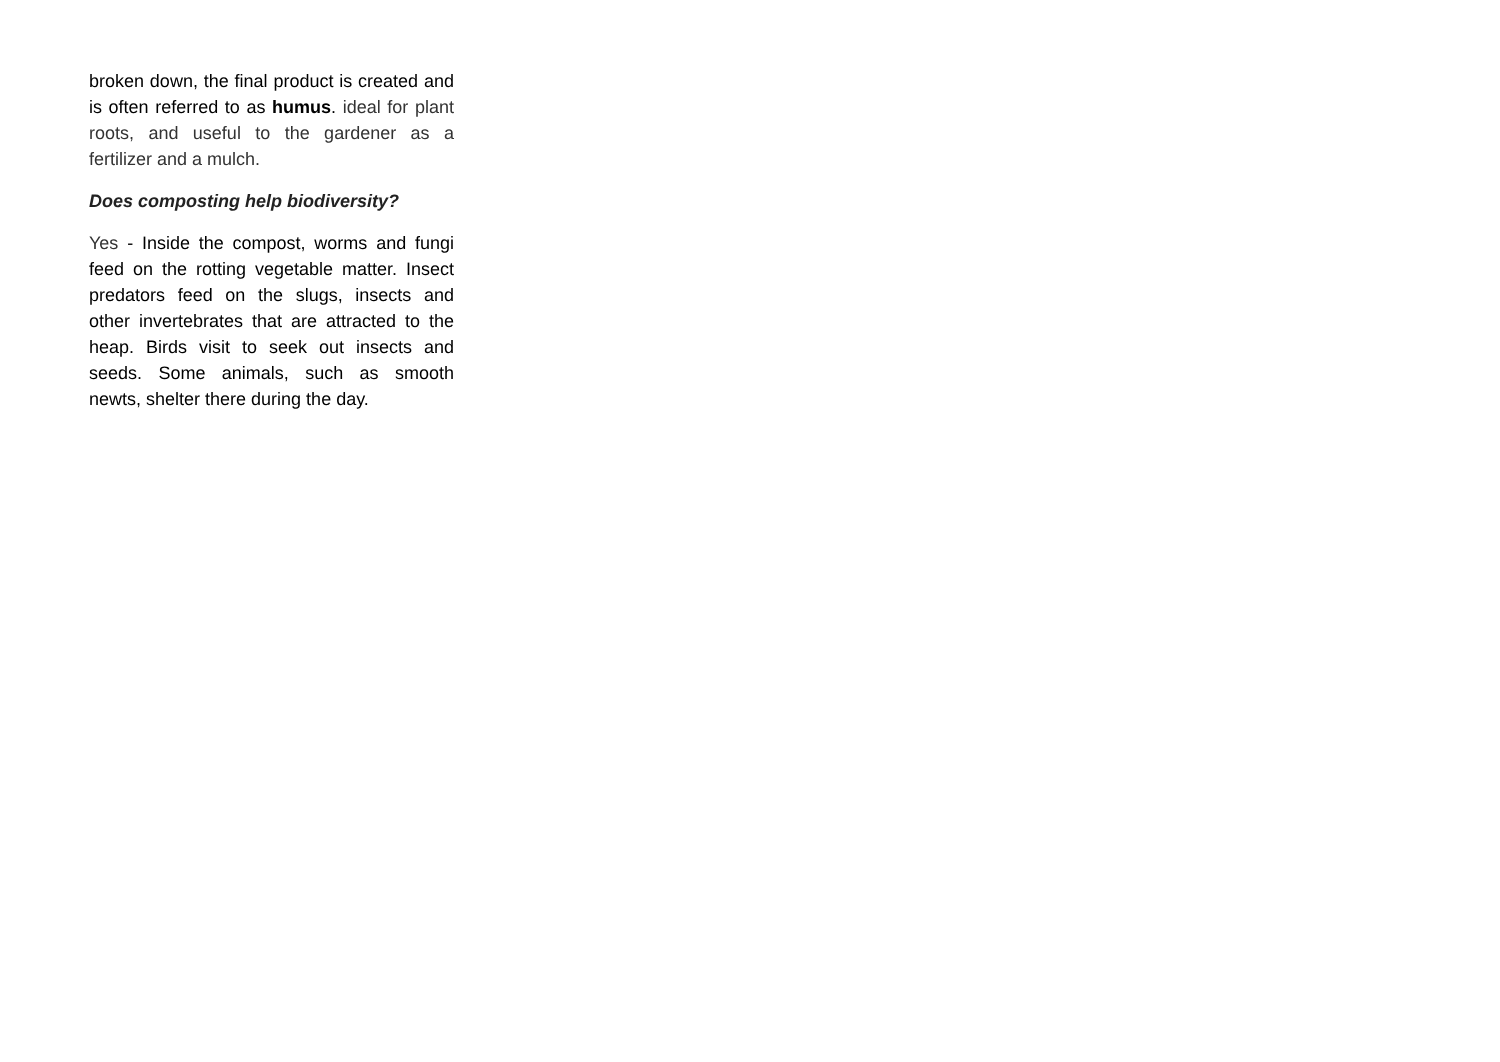broken down, the final product is created and is often referred to as humus. ideal for plant roots, and useful to the gardener as a fertilizer and a mulch.
Does composting help biodiversity?
Yes - Inside the compost, worms and fungi feed on the rotting vegetable matter. Insect predators feed on the slugs, insects and other invertebrates that are attracted to the heap. Birds visit to seek out insects and seeds. Some animals, such as smooth newts, shelter there during the day.